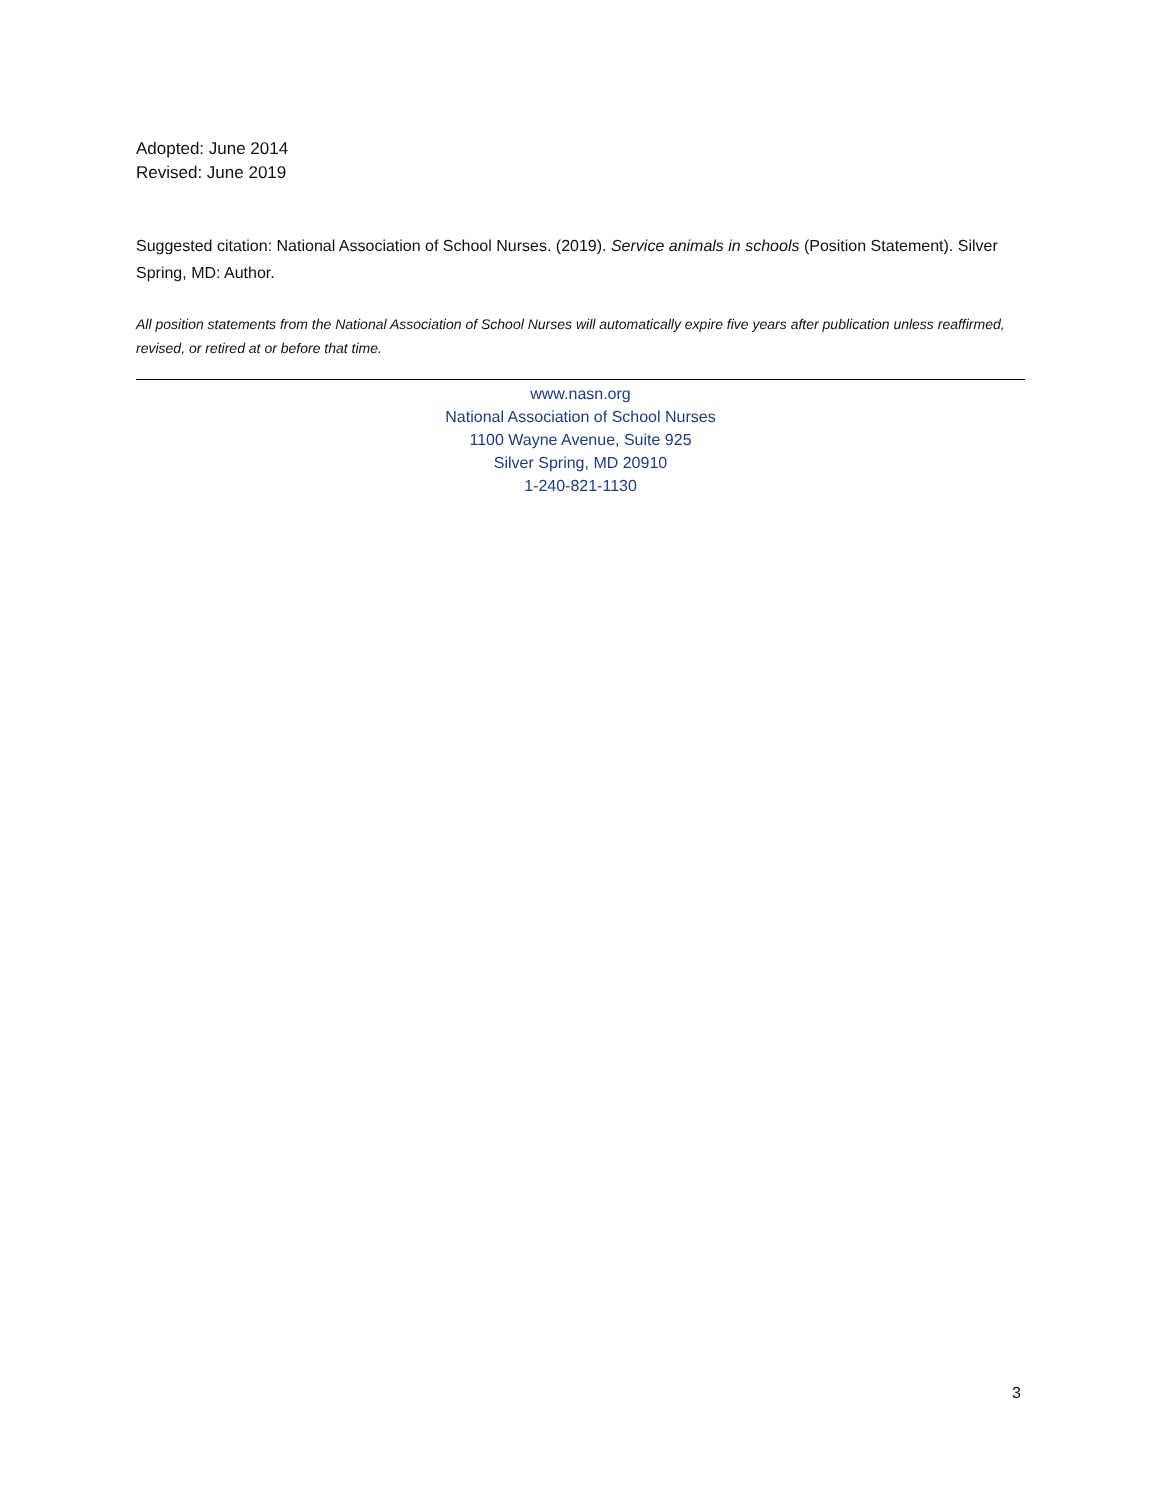Adopted: June 2014
Revised: June 2019
Suggested citation: National Association of School Nurses. (2019). Service animals in schools (Position Statement). Silver Spring, MD: Author.
All position statements from the National Association of School Nurses will automatically expire five years after publication unless reaffirmed, revised, or retired at or before that time.
www.nasn.org
National Association of School Nurses
1100 Wayne Avenue, Suite 925
Silver Spring, MD 20910
1-240-821-1130
3